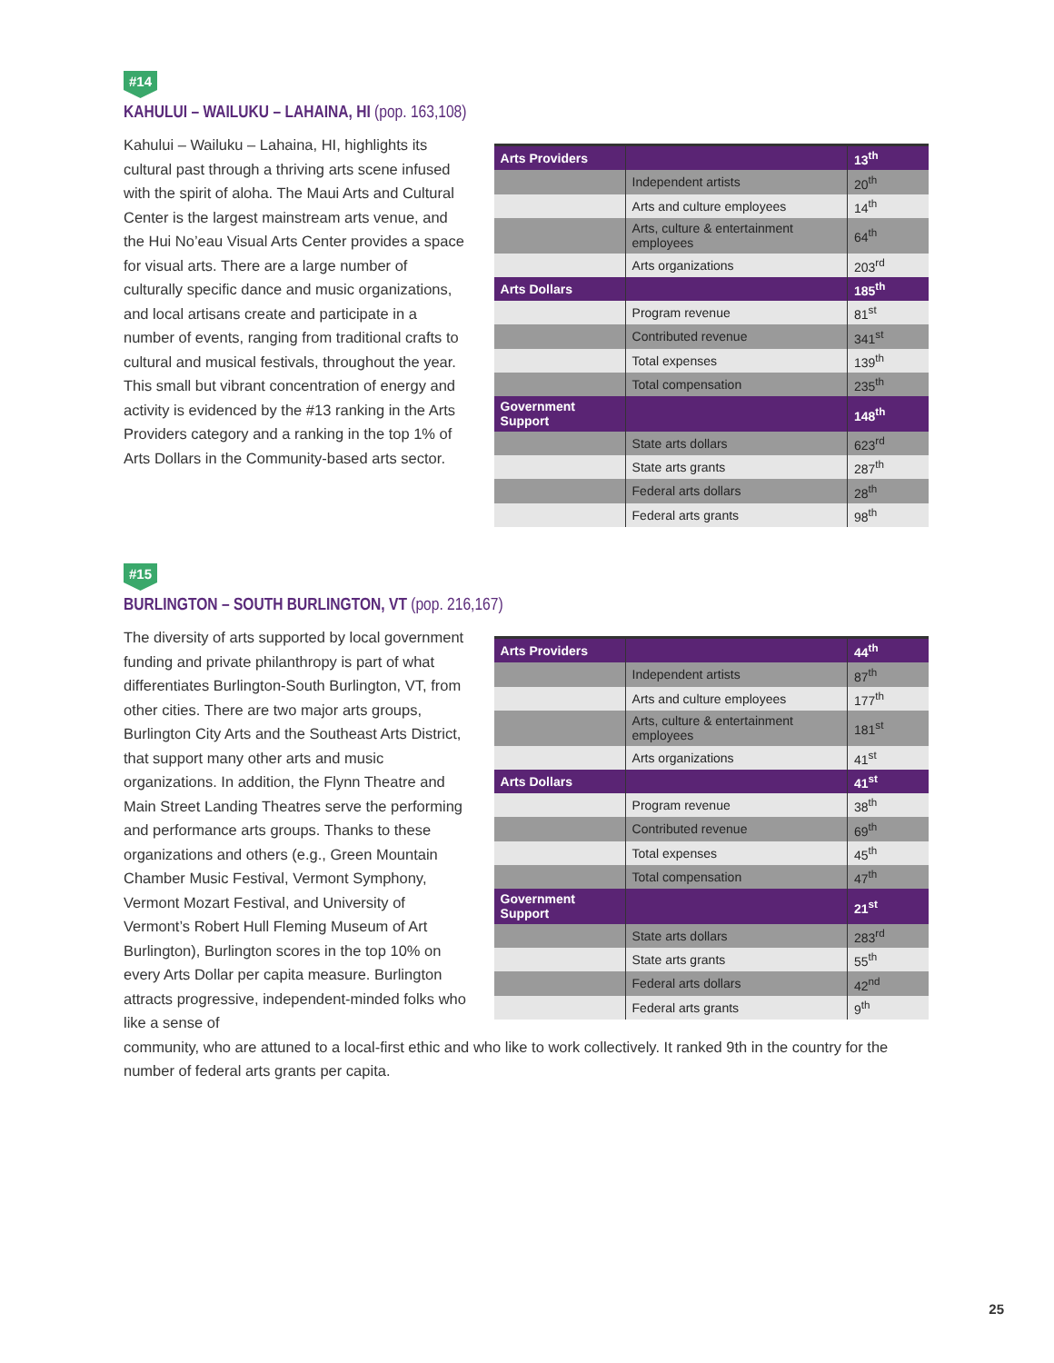#14
KAHULUI – WAILUKU – LAHAINA, HI (pop. 163,108)
Kahului – Wailuku – Lahaina, HI, highlights its cultural past through a thriving arts scene infused with the spirit of aloha. The Maui Arts and Cultural Center is the largest mainstream arts venue, and the Hui No’eau Visual Arts Center provides a space for visual arts. There are a large number of culturally specific dance and music organizations, and local artisans create and participate in a number of events, ranging from traditional crafts to cultural and musical festivals, throughout the year. This small but vibrant concentration of energy and activity is evidenced by the #13 ranking in the Arts Providers category and a ranking in the top 1% of Arts Dollars in the Community-based arts sector.
| Arts Providers | | 13<sup>th</sup> |
| | Independent artists | 20<sup>th</sup> |
| | Arts and culture employees | 14<sup>th</sup> |
| | Arts, culture & entertainment employees | 64<sup>th</sup> |
| | Arts organizations | 203<sup>rd</sup> |
| Arts Dollars | | 185<sup>th</sup> |
| | Program revenue | 81<sup>st</sup> |
| | Contributed revenue | 341<sup>st</sup> |
| | Total expenses | 139<sup>th</sup> |
| | Total compensation | 235<sup>th</sup> |
| Government Support | | 148<sup>th</sup> |
| | State arts dollars | 623<sup>rd</sup> |
| | State arts grants | 287<sup>th</sup> |
| | Federal arts dollars | 28<sup>th</sup> |
| | Federal arts grants | 98<sup>th</sup> |
#15
BURLINGTON – SOUTH BURLINGTON, VT (pop. 216,167)
The diversity of arts supported by local government funding and private philanthropy is part of what differentiates Burlington-South Burlington, VT, from other cities. There are two major arts groups, Burlington City Arts and the Southeast Arts District, that support many other arts and music organizations. In addition, the Flynn Theatre and Main Street Landing Theatres serve the performing and performance arts groups. Thanks to these organizations and others (e.g., Green Mountain Chamber Music Festival, Vermont Symphony, Vermont Mozart Festival, and University of Vermont’s Robert Hull Fleming Museum of Art Burlington), Burlington scores in the top 10% on every Arts Dollar per capita measure. Burlington attracts progressive, independent-minded folks who like a sense of
| Arts Providers | | 44<sup>th</sup> |
| | Independent artists | 87<sup>th</sup> |
| | Arts and culture employees | 177<sup>th</sup> |
| | Arts, culture & entertainment employees | 181<sup>st</sup> |
| | Arts organizations | 41<sup>st</sup> |
| Arts Dollars | | 41<sup>st</sup> |
| | Program revenue | 38<sup>th</sup> |
| | Contributed revenue | 69<sup>th</sup> |
| | Total expenses | 45<sup>th</sup> |
| | Total compensation | 47<sup>th</sup> |
| Government Support | | 21<sup>st</sup> |
| | State arts dollars | 283<sup>rd</sup> |
| | State arts grants | 55<sup>th</sup> |
| | Federal arts dollars | 42<sup>nd</sup> |
| | Federal arts grants | 9<sup>th</sup> |
community, who are attuned to a local-first ethic and who like to work collectively. It ranked 9th in the country for the number of federal arts grants per capita.
25